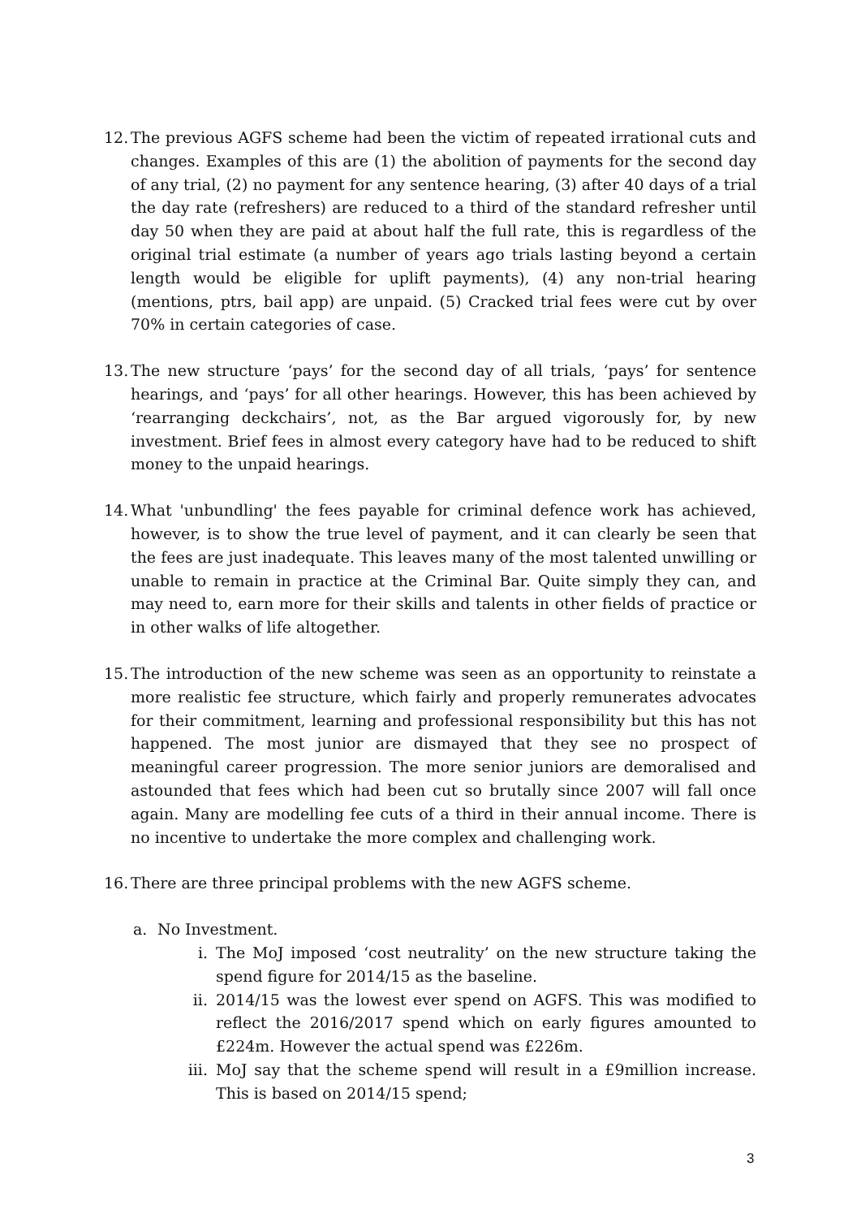12.
The previous AGFS scheme had been the victim of repeated irrational cuts and changes. Examples of this are (1) the abolition of payments for the second day of any trial, (2) no payment for any sentence hearing, (3) after 40 days of a trial the day rate (refreshers) are reduced to a third of the standard refresher until day 50 when they are paid at about half the full rate, this is regardless of the original trial estimate (a number of years ago trials lasting beyond a certain length would be eligible for uplift payments), (4) any non-trial hearing (mentions, ptrs, bail app) are unpaid. (5) Cracked trial fees were cut by over 70% in certain categories of case.
13.
The new structure ‘pays’ for the second day of all trials, ‘pays’ for sentence hearings, and ‘pays’ for all other hearings. However, this has been achieved by ‘rearranging deckchairs’, not, as the Bar argued vigorously for, by new investment. Brief fees in almost every category have had to be reduced to shift money to the unpaid hearings.
14.
What 'unbundling' the fees payable for criminal defence work has achieved, however, is to show the true level of payment, and it can clearly be seen that the fees are just inadequate. This leaves many of the most talented unwilling or unable to remain in practice at the Criminal Bar. Quite simply they can, and may need to, earn more for their skills and talents in other fields of practice or in other walks of life altogether.
15.
The introduction of the new scheme was seen as an opportunity to reinstate a more realistic fee structure, which fairly and properly remunerates advocates for their commitment, learning and professional responsibility but this has not happened. The most junior are dismayed that they see no prospect of meaningful career progression. The more senior juniors are demoralised and astounded that fees which had been cut so brutally since 2007 will fall once again. Many are modelling fee cuts of a third in their annual income. There is no incentive to undertake the more complex and challenging work.
16.
There are three principal problems with the new AGFS scheme.
a. No Investment.
i. The MoJ imposed ‘cost neutrality’ on the new structure taking the spend figure for 2014/15 as the baseline.
ii. 2014/15 was the lowest ever spend on AGFS. This was modified to reflect the 2016/2017 spend which on early figures amounted to £224m. However the actual spend was £226m.
iii.
MoJ say that the scheme spend will result in a £9million increase. This is based on 2014/15 spend;
3